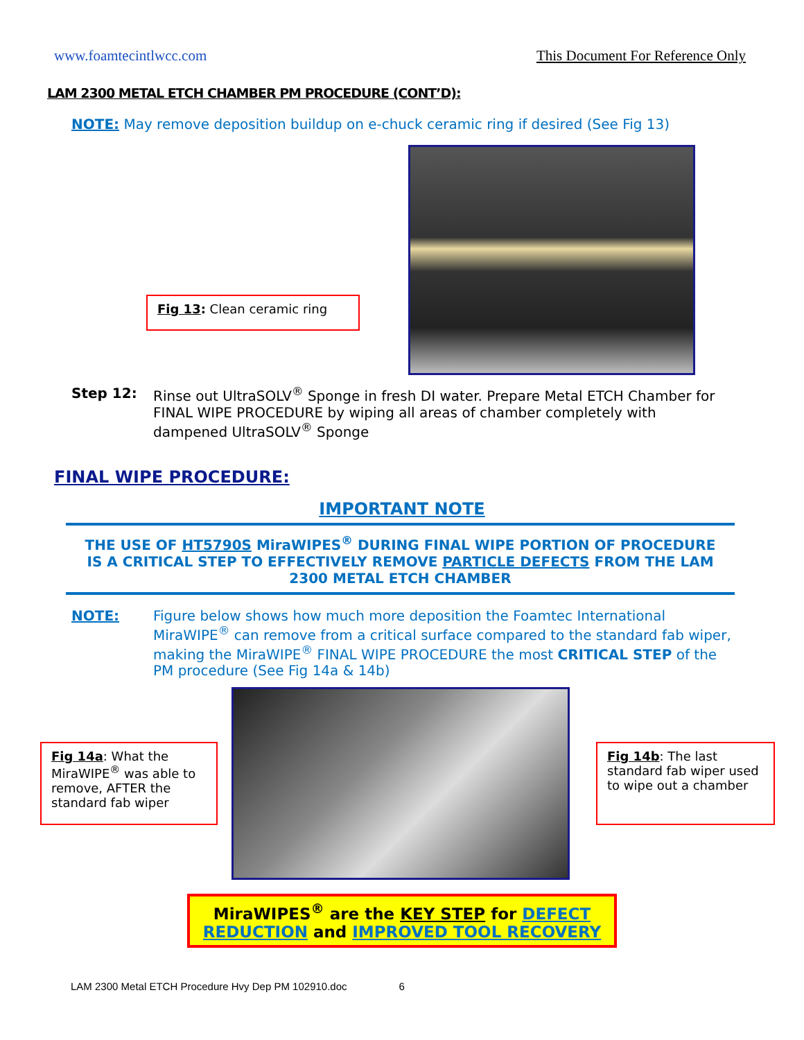www.foamtecintlwcc.com This Document For Reference Only
LAM 2300 METAL ETCH CHAMBER PM PROCEDURE (CONT’D):
NOTE: May remove deposition buildup on e-chuck ceramic ring if desired (See Fig 13)
Fig 13: Clean ceramic ring
Step 12: Rinse out UltraSOLV<sup>®</sup> Sponge in fresh DI water. Prepare Metal ETCH Chamber for FINAL WIPE PROCEDURE by wiping all areas of chamber completely with dampened UltraSOLV<sup>®</sup> Sponge
FINAL WIPE PROCEDURE:
IMPORTANT NOTE
THE USE OF HT5790S MiraWIPES<sup>®</sup> DURING FINAL WIPE PORTION OF PROCEDURE
IS A CRITICAL STEP TO EFFECTIVELY REMOVE PARTICLE DEFECTS FROM THE LAM
2300 METAL ETCH CHAMBER
NOTE: Figure below shows how much more deposition the Foamtec International MiraWIPE<sup>®</sup> can remove from a critical surface compared to the standard fab wiper, making the MiraWIPE<sup>®</sup> FINAL WIPE PROCEDURE the most CRITICAL STEP of the PM procedure (See Fig 14a & 14b)
Fig 14a: What the MiraWIPE<sup>®</sup> was able to remove, AFTER the standard fab wiper
Fig 14b: The last standard fab wiper used to wipe out a chamber
MiraWIPES<sup>®</sup> are the KEY STEP for DEFECT REDUCTION and IMPROVED TOOL RECOVERY
LAM 2300 Metal ETCH Procedure Hvy Dep PM 102910.doc 6